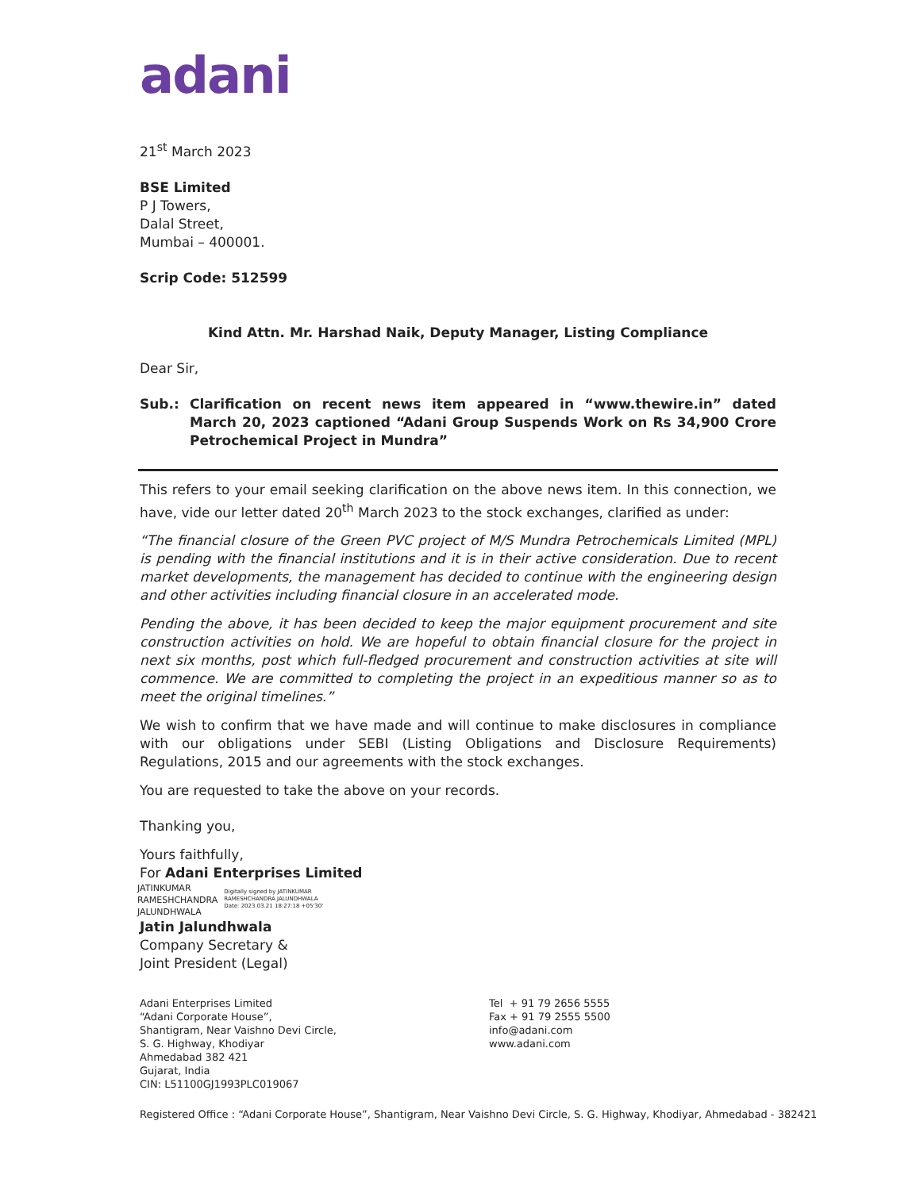adani
21<sup>st</sup> March 2023
BSE Limited
P J Towers,
Dalal Street,
Mumbai – 400001.
Scrip Code: 512599
Kind Attn. Mr. Harshad Naik, Deputy Manager, Listing Compliance
Dear Sir,
Sub.: Clarification on recent news item appeared in “www.thewire.in” dated March 20, 2023 captioned “Adani Group Suspends Work on Rs 34,900 Crore Petrochemical Project in Mundra”
This refers to your email seeking clarification on the above news item. In this connection, we have, vide our letter dated 20<sup>th</sup> March 2023 to the stock exchanges, clarified as under:
“The financial closure of the Green PVC project of M/S Mundra Petrochemicals Limited (MPL) is pending with the financial institutions and it is in their active consideration. Due to recent market developments, the management has decided to continue with the engineering design and other activities including financial closure in an accelerated mode.
Pending the above, it has been decided to keep the major equipment procurement and site construction activities on hold. We are hopeful to obtain financial closure for the project in next six months, post which full-fledged procurement and construction activities at site will commence. We are committed to completing the project in an expeditious manner so as to meet the original timelines.”
We wish to confirm that we have made and will continue to make disclosures in compliance with our obligations under SEBI (Listing Obligations and Disclosure Requirements) Regulations, 2015 and our agreements with the stock exchanges.
You are requested to take the above on your records.
Thanking you,
Yours faithfully,
For Adani Enterprises Limited
JATINKUMAR
RAMESHCHANDRA
JALUNDHWALA
Digitally signed by JATINKUMAR
RAMESHCHANDRA JALUNDHWALA
Date: 2023.03.21 18:27:18 +05'30'
Jatin Jalundhwala
Company Secretary &
Joint President (Legal)
Adani Enterprises Limited
“Adani Corporate House”,
Shantigram, Near Vaishno Devi Circle,
S. G. Highway, Khodiyar
Ahmedabad 382 421
Gujarat, India
CIN: L51100GJ1993PLC019067
Tel + 91 79 2656 5555
Fax + 91 79 2555 5500
info@adani.com
www.adani.com
Registered Office : “Adani Corporate House”, Shantigram, Near Vaishno Devi Circle, S. G. Highway, Khodiyar, Ahmedabad - 382421